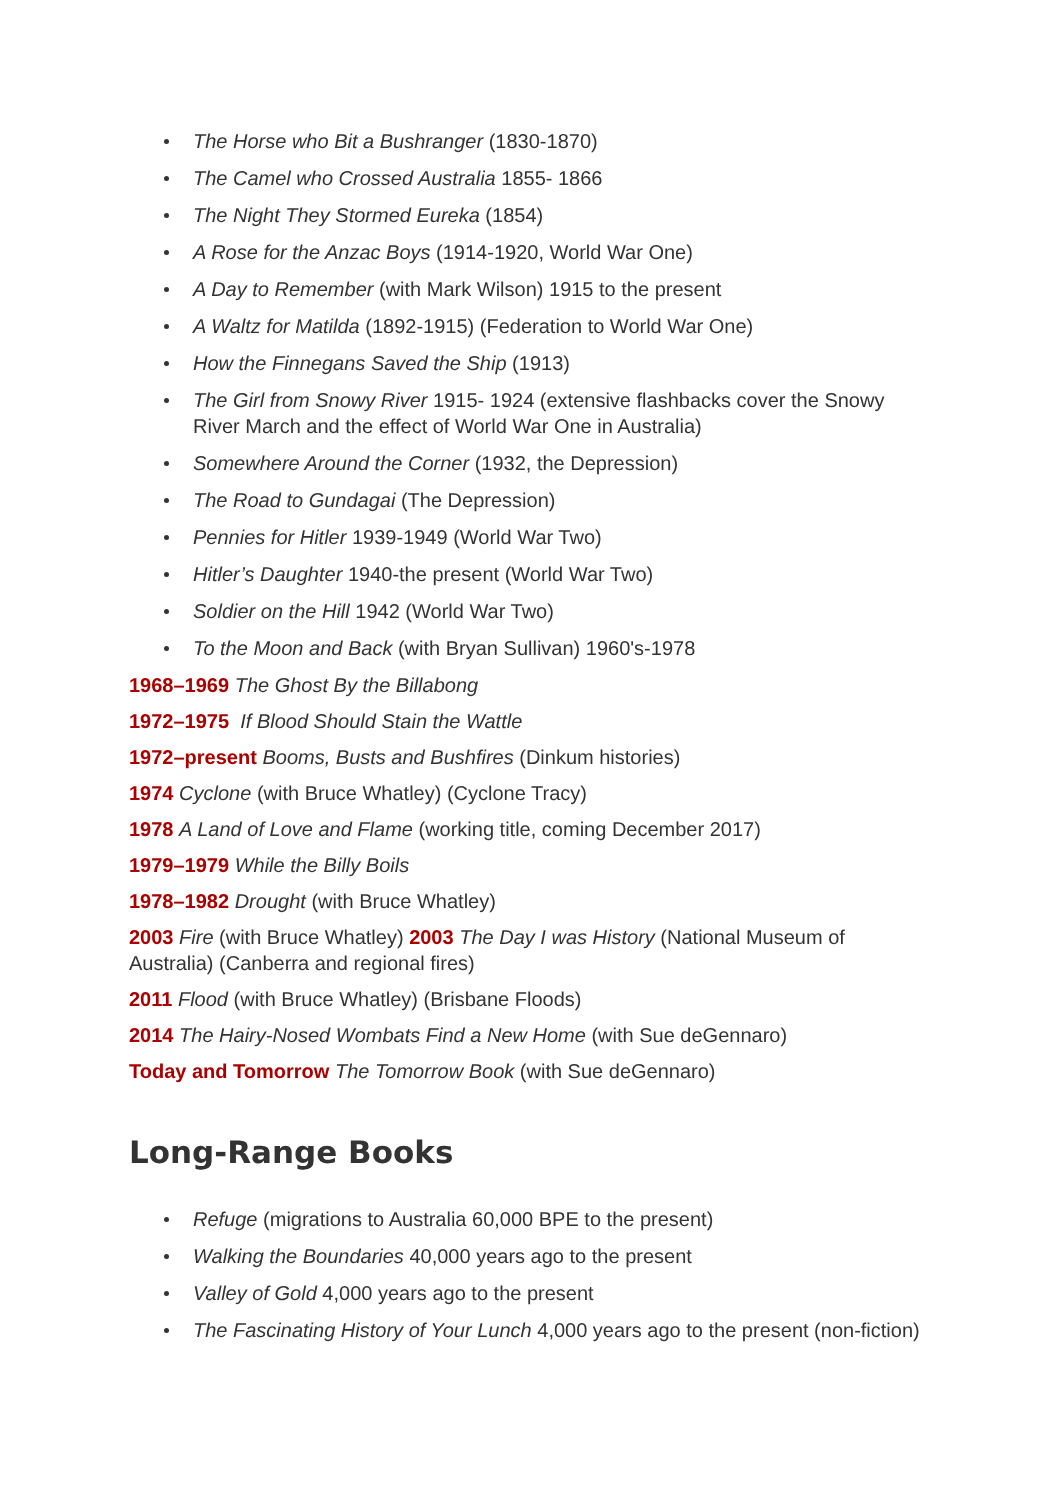The Horse who Bit a Bushranger (1830-1870)
The Camel who Crossed Australia 1855- 1866
The Night They Stormed Eureka (1854)
A Rose for the Anzac Boys (1914-1920, World War One)
A Day to Remember (with Mark Wilson) 1915 to the present
A Waltz for Matilda (1892-1915) (Federation to World War One)
How the Finnegans Saved the Ship (1913)
The Girl from Snowy River 1915- 1924 (extensive flashbacks cover the Snowy River March and the effect of World War One in Australia)
Somewhere Around the Corner (1932, the Depression)
The Road to Gundagai (The Depression)
Pennies for Hitler 1939-1949 (World War Two)
Hitler’s Daughter 1940-the present (World War Two)
Soldier on the Hill 1942 (World War Two)
To the Moon and Back (with Bryan Sullivan) 1960's-1978
1968–1969 The Ghost By the Billabong
1972–1975 If Blood Should Stain the Wattle
1972–present Booms, Busts and Bushfires (Dinkum histories)
1974 Cyclone (with Bruce Whatley) (Cyclone Tracy)
1978 A Land of Love and Flame (working title, coming December 2017)
1979–1979 While the Billy Boils
1978–1982 Drought (with Bruce Whatley)
2003 Fire (with Bruce Whatley) 2003 The Day I was History (National Museum of Australia) (Canberra and regional fires)
2011 Flood (with Bruce Whatley) (Brisbane Floods)
2014 The Hairy-Nosed Wombats Find a New Home (with Sue deGennaro)
Today and Tomorrow The Tomorrow Book (with Sue deGennaro)
Long-Range Books
Refuge (migrations to Australia 60,000 BPE to the present)
Walking the Boundaries 40,000 years ago to the present
Valley of Gold 4,000 years ago to the present
The Fascinating History of Your Lunch 4,000 years ago to the present (non-fiction)